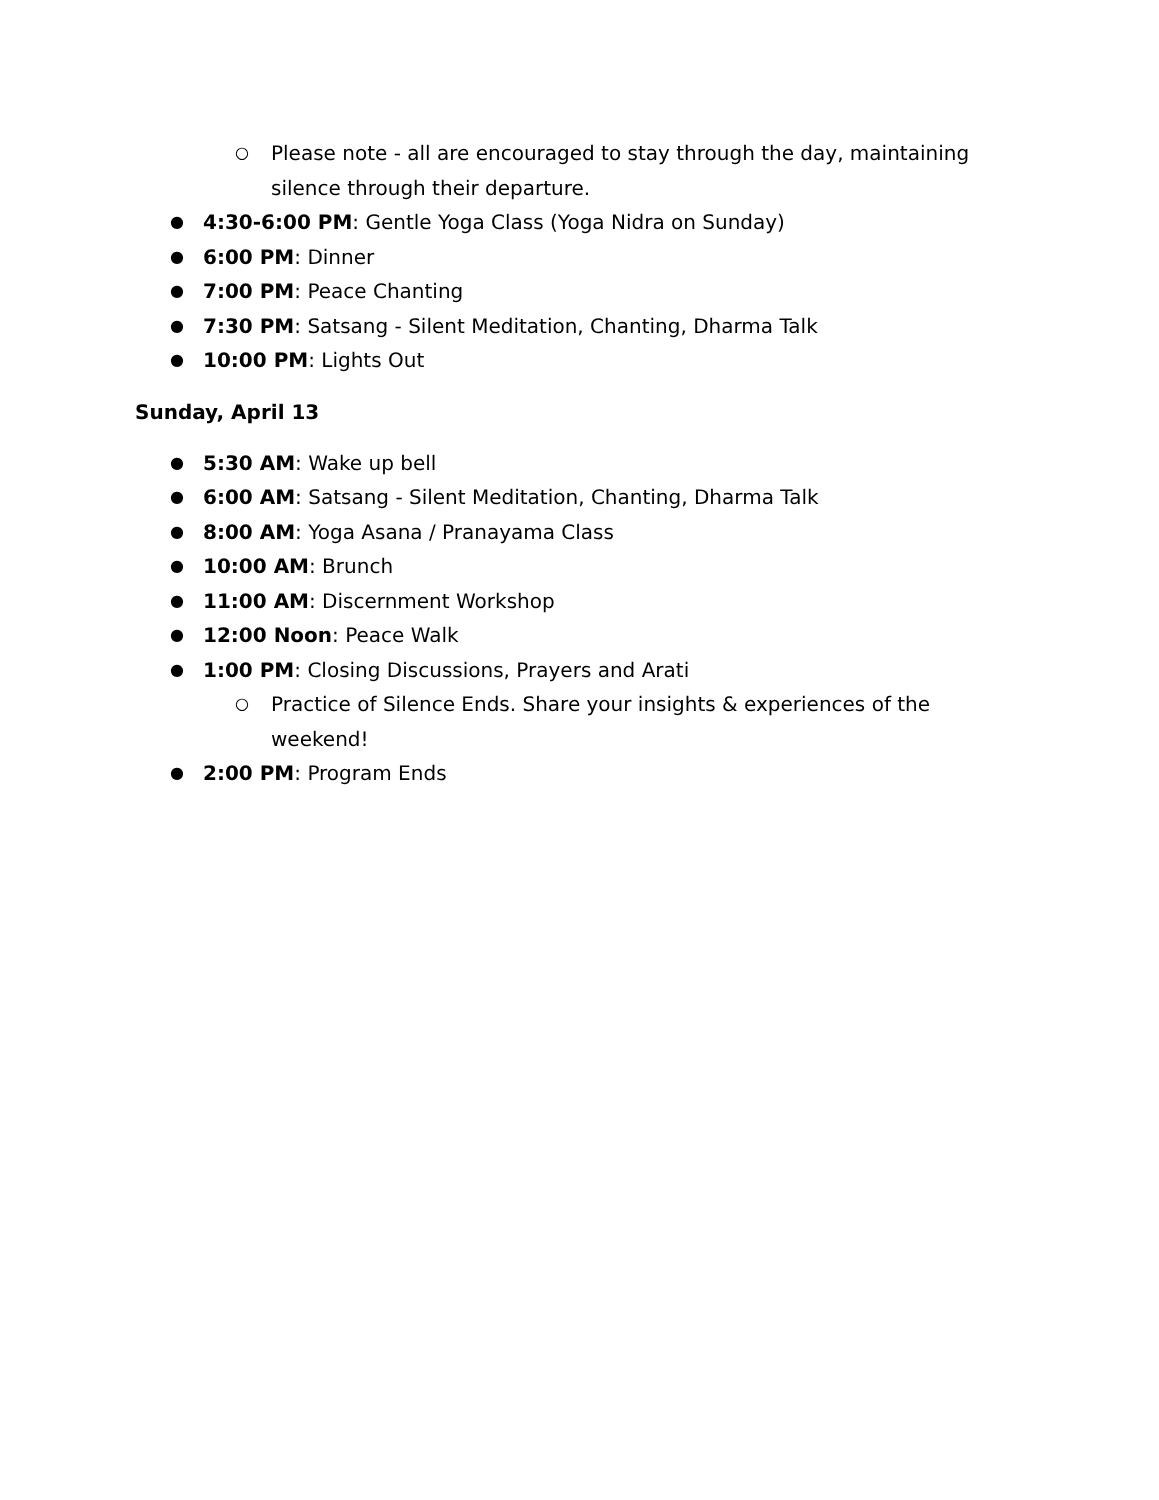○ Please note - all are encouraged to stay through the day, maintaining silence through their departure.
● 4:30-6:00 PM: Gentle Yoga Class (Yoga Nidra on Sunday)
● 6:00 PM: Dinner
● 7:00 PM: Peace Chanting
● 7:30 PM: Satsang - Silent Meditation, Chanting, Dharma Talk
● 10:00 PM: Lights Out
Sunday, April 13
● 5:30 AM: Wake up bell
● 6:00 AM: Satsang - Silent Meditation, Chanting, Dharma Talk
● 8:00 AM: Yoga Asana / Pranayama Class
● 10:00 AM: Brunch
● 11:00 AM: Discernment Workshop
● 12:00 Noon: Peace Walk
● 1:00 PM: Closing Discussions, Prayers and Arati
○ Practice of Silence Ends. Share your insights & experiences of the weekend!
● 2:00 PM: Program Ends